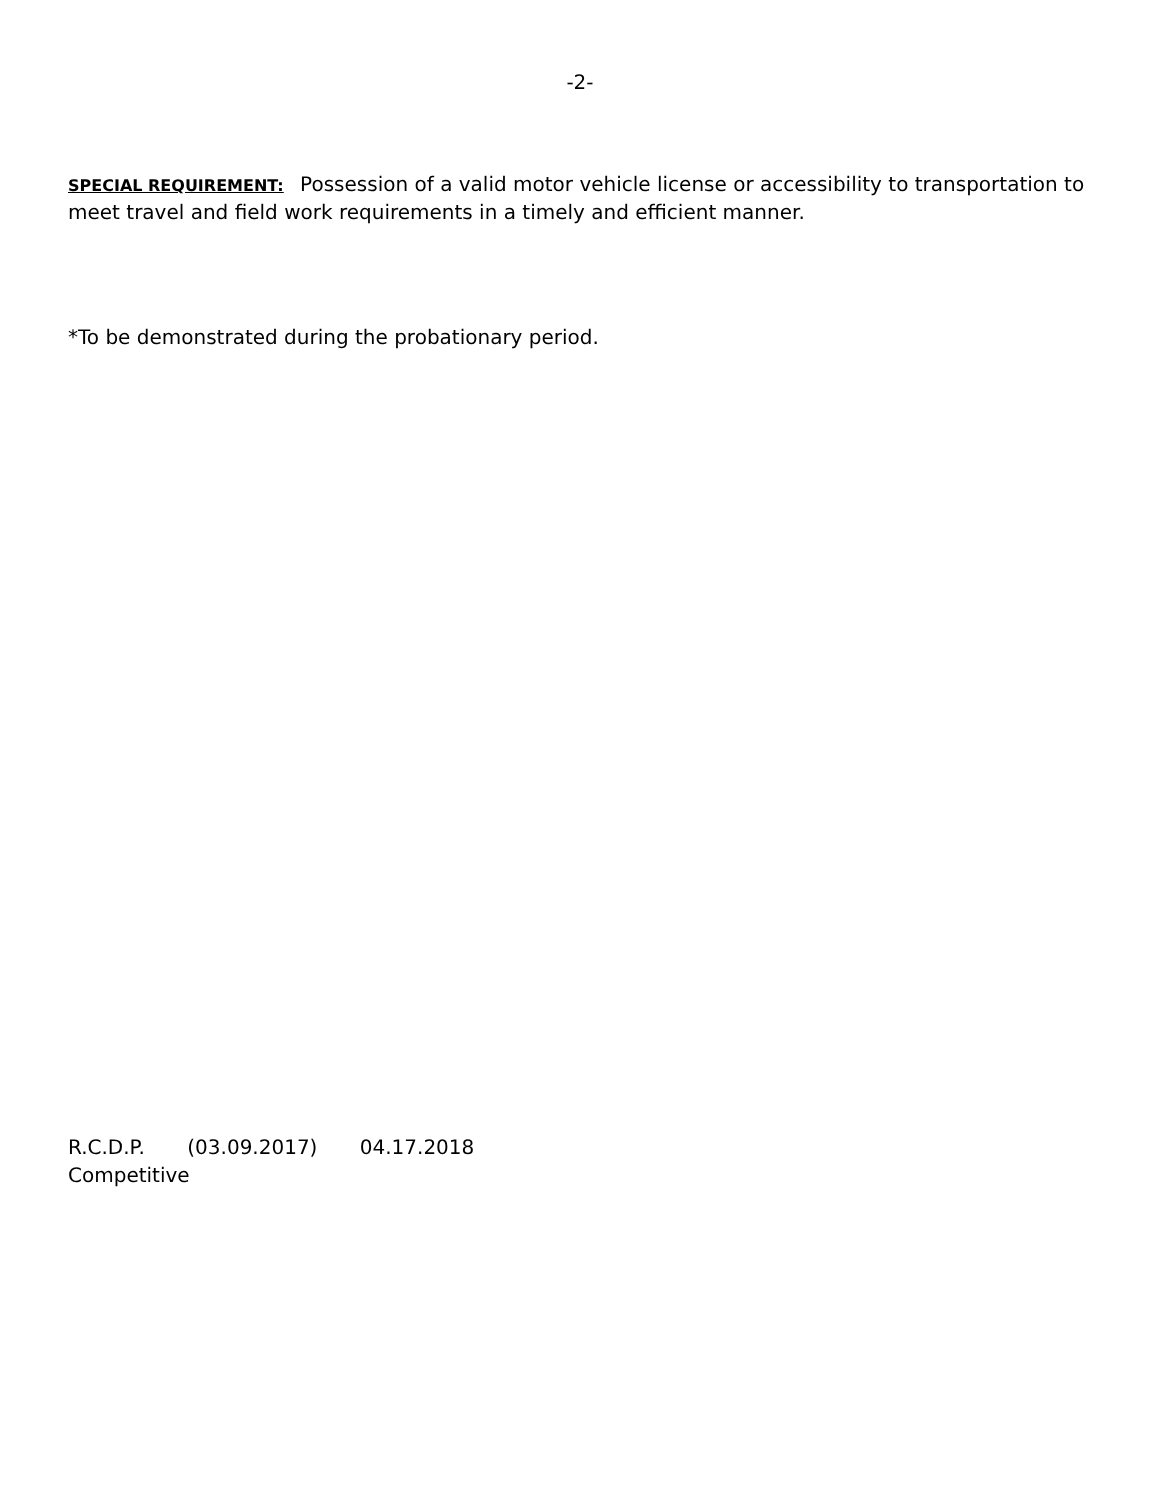-2-
SPECIAL REQUIREMENT: Possession of a valid motor vehicle license or accessibility to transportation to meet travel and field work requirements in a timely and efficient manner.
*To be demonstrated during the probationary period.
R.C.D.P. (03.09.2017) 04.17.2018
Competitive